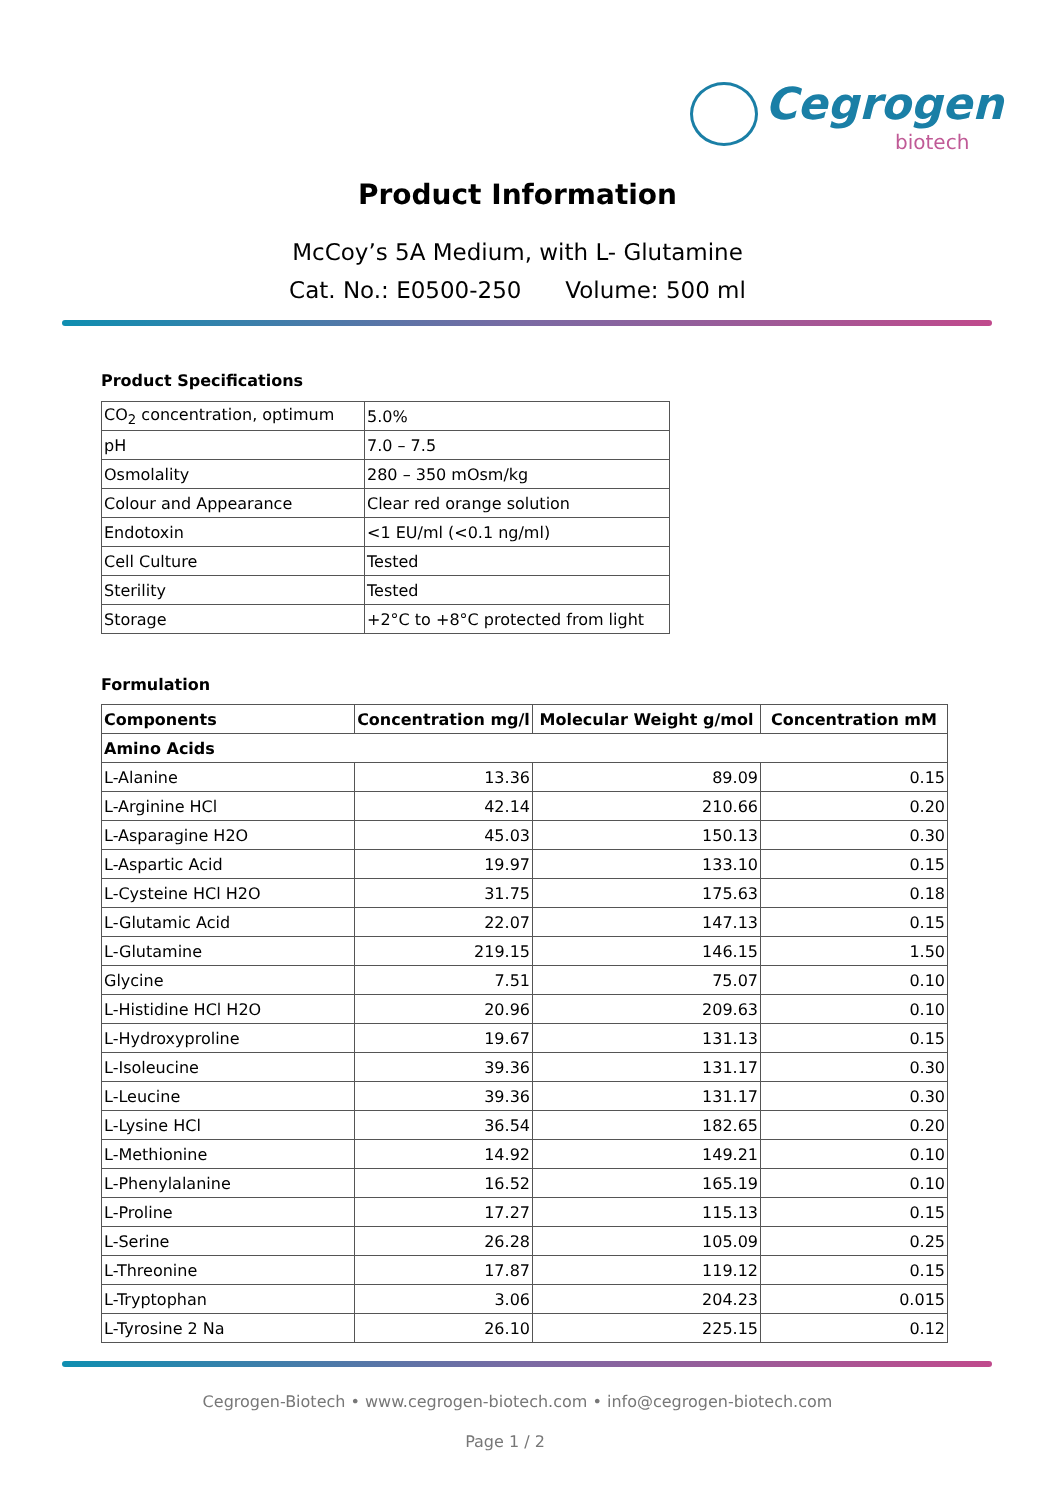Cegrogen
biotech
Product Information
McCoy’s 5A Medium, with L- Glutamine
Cat. No.: E0500-250 Volume: 500 ml
Product Specifications
| CO<sub>2</sub> concentration, optimum | 5.0% |
| pH | 7.0 – 7.5 |
| Osmolality | 280 – 350 mOsm/kg |
| Colour and Appearance | Clear red orange solution |
| Endotoxin | <1 EU/ml (<0.1 ng/ml) |
| Cell Culture | Tested |
| Sterility | Tested |
| Storage | +2°C to +8°C protected from light |
Formulation
| Components | Concentration mg/l | Molecular Weight g/mol | Concentration mM |
| --- | --- | --- | --- |
| Amino Acids | | | |
| L-Alanine | 13.36 | 89.09 | 0.15 |
| L-Arginine HCl | 42.14 | 210.66 | 0.20 |
| L-Asparagine H2O | 45.03 | 150.13 | 0.30 |
| L-Aspartic Acid | 19.97 | 133.10 | 0.15 |
| L-Cysteine HCl H2O | 31.75 | 175.63 | 0.18 |
| L-Glutamic Acid | 22.07 | 147.13 | 0.15 |
| L-Glutamine | 219.15 | 146.15 | 1.50 |
| Glycine | 7.51 | 75.07 | 0.10 |
| L-Histidine HCl H2O | 20.96 | 209.63 | 0.10 |
| L-Hydroxyproline | 19.67 | 131.13 | 0.15 |
| L-Isoleucine | 39.36 | 131.17 | 0.30 |
| L-Leucine | 39.36 | 131.17 | 0.30 |
| L-Lysine HCl | 36.54 | 182.65 | 0.20 |
| L-Methionine | 14.92 | 149.21 | 0.10 |
| L-Phenylalanine | 16.52 | 165.19 | 0.10 |
| L-Proline | 17.27 | 115.13 | 0.15 |
| L-Serine | 26.28 | 105.09 | 0.25 |
| L-Threonine | 17.87 | 119.12 | 0.15 |
| L-Tryptophan | 3.06 | 204.23 | 0.015 |
| L-Tyrosine 2 Na | 26.10 | 225.15 | 0.12 |
Cegrogen-Biotech • www.cegrogen-biotech.com • info@cegrogen-biotech.com
Page 1 / 2